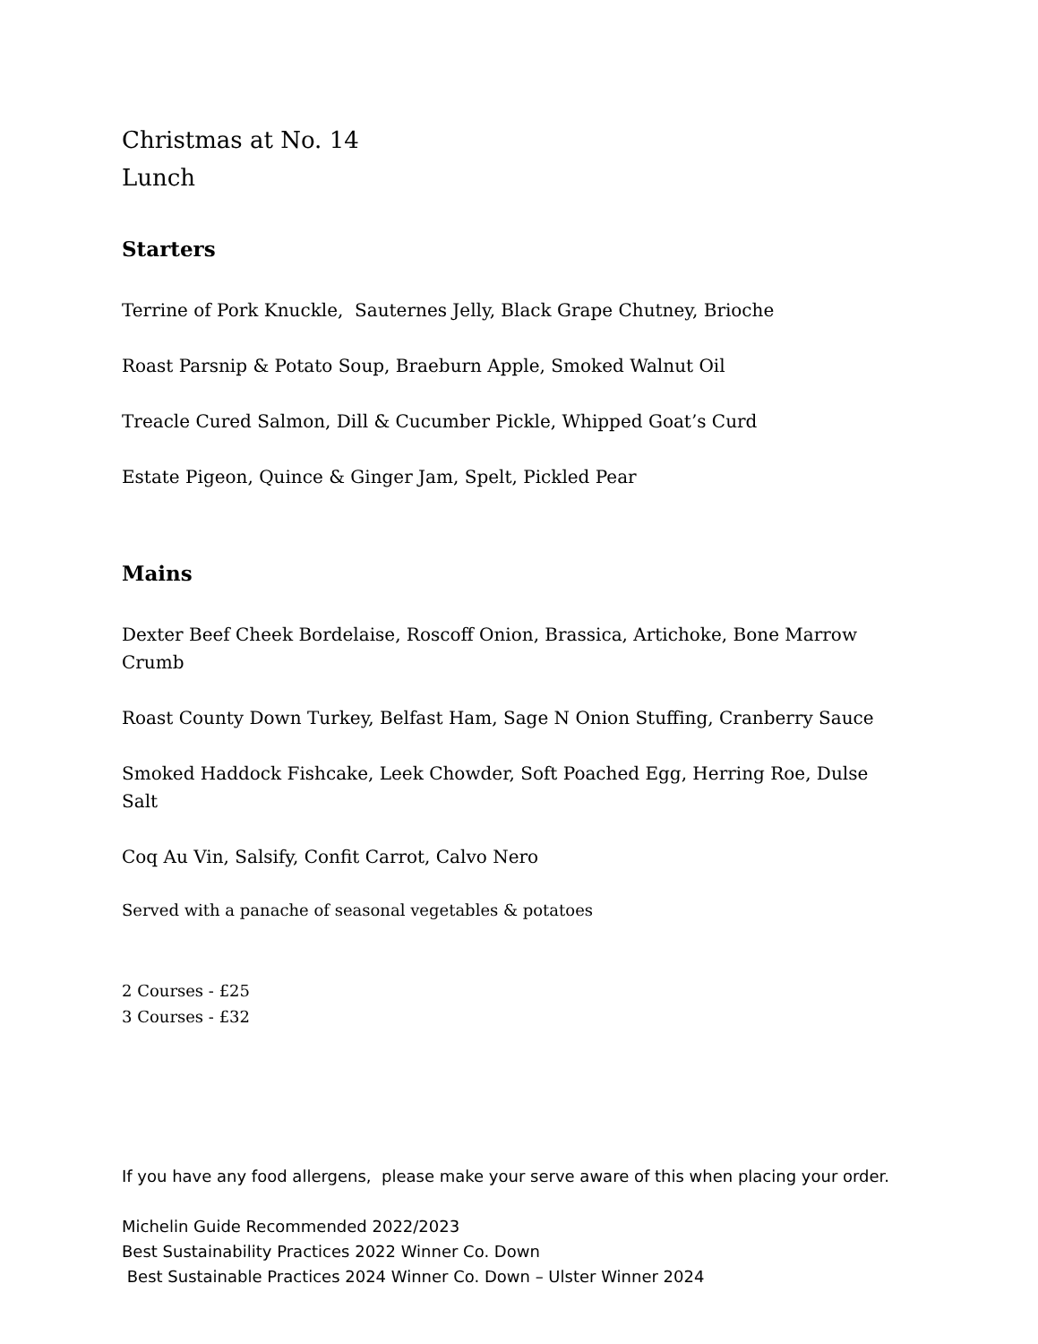Christmas at No. 14
Lunch
Starters
Terrine of Pork Knuckle, Sauternes Jelly, Black Grape Chutney, Brioche
Roast Parsnip & Potato Soup, Braeburn Apple, Smoked Walnut Oil
Treacle Cured Salmon, Dill & Cucumber Pickle, Whipped Goat’s Curd
Estate Pigeon, Quince & Ginger Jam, Spelt, Pickled Pear
Mains
Dexter Beef Cheek Bordelaise, Roscoff Onion, Brassica, Artichoke, Bone Marrow Crumb
Roast County Down Turkey, Belfast Ham, Sage N Onion Stuffing, Cranberry Sauce
Smoked Haddock Fishcake, Leek Chowder, Soft Poached Egg, Herring Roe, Dulse Salt
Coq Au Vin, Salsify, Confit Carrot, Calvo Nero
Served with a panache of seasonal vegetables & potatoes
2 Courses - £25
3 Courses - £32
If you have any food allergens, please make your serve aware of this when placing your order.
Michelin Guide Recommended 2022/2023
Best Sustainability Practices 2022 Winner Co. Down
Best Sustainable Practices 2024 Winner Co. Down – Ulster Winner 2024